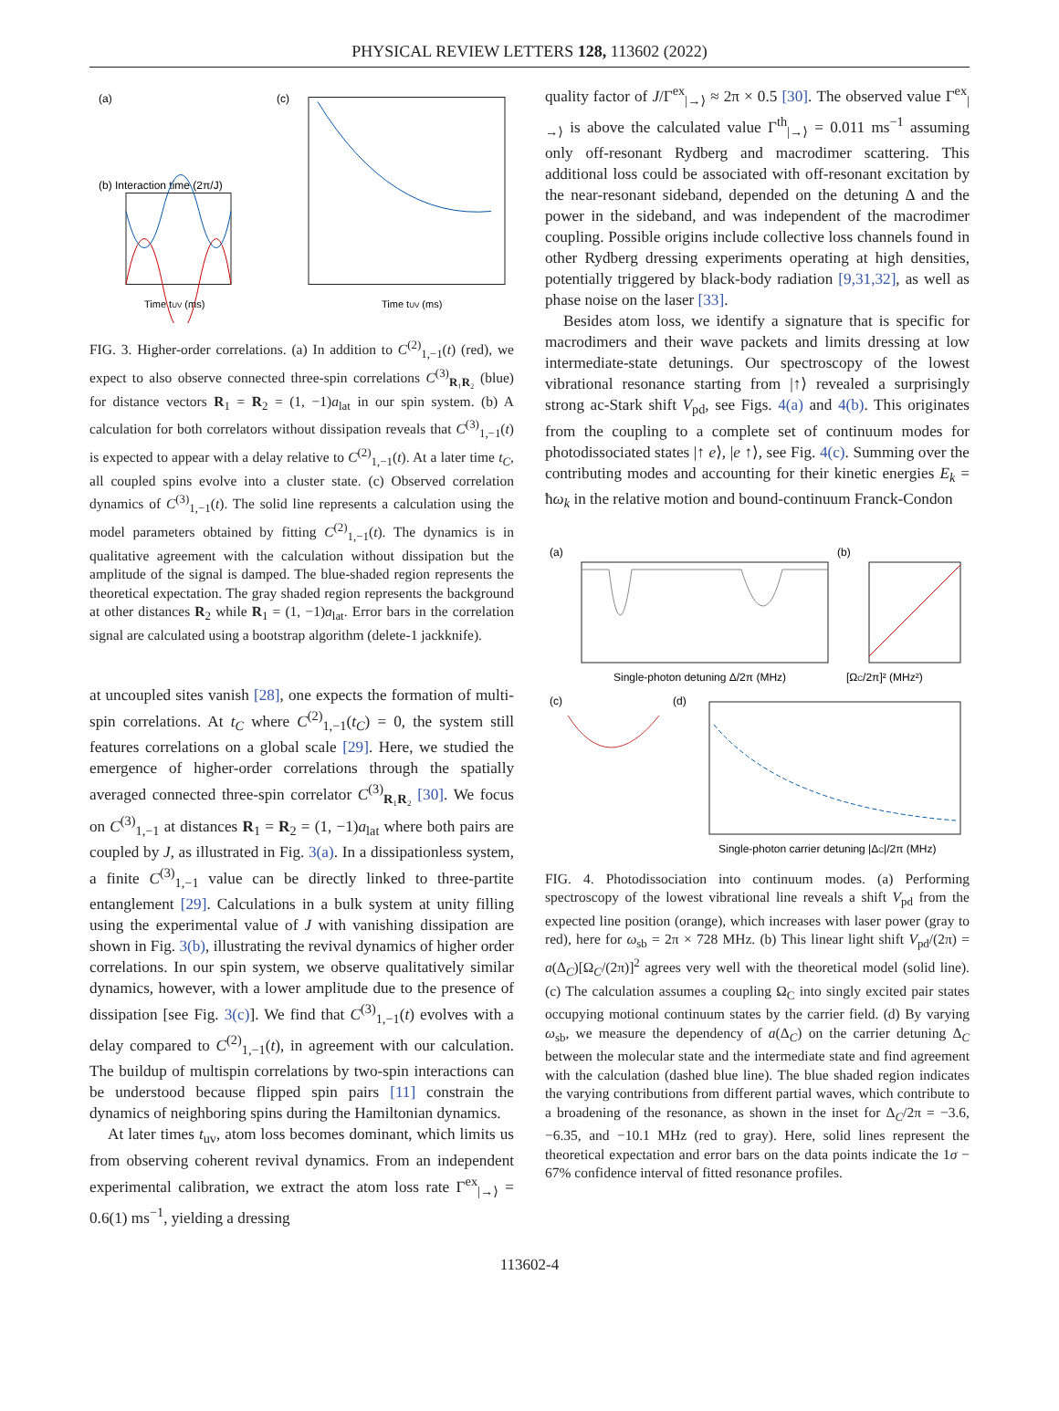PHYSICAL REVIEW LETTERS 128, 113602 (2022)
(a)
(b) Interaction time (2π/J)
(c)
Time tUV (ms)
Time tUV (ms)
FIG. 3. Higher-order correlations. (a) In addition to C<sup>(2)</sup><sub>1,−1</sub>(t) (red), we expect to also observe connected three-spin correlations C<sup>(3)</sup><sub>R₁R₂</sub> (blue) for distance vectors R<sub>1</sub> = R<sub>2</sub> = (1, −1)a<sub>lat</sub> in our spin system. (b) A calculation for both correlators without dissipation reveals that C<sup>(3)</sup><sub>1,−1</sub>(t) is expected to appear with a delay relative to C<sup>(2)</sup><sub>1,−1</sub>(t). At a later time t<sub>C</sub>, all coupled spins evolve into a cluster state. (c) Observed correlation dynamics of C<sup>(3)</sup><sub>1,−1</sub>(t). The solid line represents a calculation using the model parameters obtained by fitting C<sup>(2)</sup><sub>1,−1</sub>(t). The dynamics is in qualitative agreement with the calculation without dissipation but the amplitude of the signal is damped. The blue-shaded region represents the theoretical expectation. The gray shaded region represents the background at other distances R<sub>2</sub> while R<sub>1</sub> = (1, −1)a<sub>lat</sub>. Error bars in the correlation signal are calculated using a bootstrap algorithm (delete-1 jackknife).
at uncoupled sites vanish [28], one expects the formation of multi-spin correlations. At t<sub>C</sub> where C<sup>(2)</sup><sub>1,−1</sub>(t<sub>C</sub>) = 0, the system still features correlations on a global scale [29]. Here, we studied the emergence of higher-order correlations through the spatially averaged connected three-spin correlator C<sup>(3)</sup><sub>R₁R₂</sub> [30]. We focus on C<sup>(3)</sup><sub>1,−1</sub> at distances R<sub>1</sub> = R<sub>2</sub> = (1, −1)a<sub>lat</sub> where both pairs are coupled by J, as illustrated in Fig. 3(a). In a dissipationless system, a finite C<sup>(3)</sup><sub>1,−1</sub> value can be directly linked to three-partite entanglement [29]. Calculations in a bulk system at unity filling using the experimental value of J with vanishing dissipation are shown in Fig. 3(b), illustrating the revival dynamics of higher order correlations. In our spin system, we observe qualitatively similar dynamics, however, with a lower amplitude due to the presence of dissipation [see Fig. 3(c)]. We find that C<sup>(3)</sup><sub>1,−1</sub>(t) evolves with a delay compared to C<sup>(2)</sup><sub>1,−1</sub>(t), in agreement with our calculation. The buildup of multispin correlations by two-spin interactions can be understood because flipped spin pairs [11] constrain the dynamics of neighboring spins during the Hamiltonian dynamics.
At later times t<sub>uv</sub>, atom loss becomes dominant, which limits us from observing coherent revival dynamics. From an independent experimental calibration, we extract the atom loss rate Γ<sup>ex</sup><sub>|→⟩</sub> = 0.6(1) ms<sup>−1</sup>, yielding a dressing
quality factor of J/Γ<sup>ex</sup><sub>|→⟩</sub> ≈ 2π × 0.5 [30]. The observed value Γ<sup>ex</sup><sub>|→⟩</sub> is above the calculated value Γ<sup>th</sup><sub>|→⟩</sub> = 0.011 ms<sup>−1</sup> assuming only off-resonant Rydberg and macrodimer scattering. This additional loss could be associated with off-resonant excitation by the near-resonant sideband, depended on the detuning Δ and the power in the sideband, and was independent of the macrodimer coupling. Possible origins include collective loss channels found in other Rydberg dressing experiments operating at high densities, potentially triggered by black-body radiation [9,31,32], as well as phase noise on the laser [33].
Besides atom loss, we identify a signature that is specific for macrodimers and their wave packets and limits dressing at low intermediate-state detunings. Our spectroscopy of the lowest vibrational resonance starting from |↑⟩ revealed a surprisingly strong ac-Stark shift V<sub>pd</sub>, see Figs. 4(a) and 4(b). This originates from the coupling to a complete set of continuum modes for photodissociated states |↑ e⟩, |e ↑⟩, see Fig. 4(c). Summing over the contributing modes and accounting for their kinetic energies E<sub>k</sub> = ħω<sub>k</sub> in the relative motion and bound-continuum Franck-Condon
(a)
(b)
(c)
(d)
Single-photon detuning Δ/2π (MHz)
Single-photon carrier detuning |ΔC|/2π (MHz)
[ΩC/2π]² (MHz²)
FIG. 4. Photodissociation into continuum modes. (a) Performing spectroscopy of the lowest vibrational line reveals a shift V<sub>pd</sub> from the expected line position (orange), which increases with laser power (gray to red), here for ω<sub>sb</sub> = 2π × 728 MHz. (b) This linear light shift V<sub>pd</sub>/(2π) = a(Δ<sub>C</sub>)[Ω<sub>C</sub>/(2π)]<sup>2</sup> agrees very well with the theoretical model (solid line). (c) The calculation assumes a coupling Ω<sub>C</sub> into singly excited pair states occupying motional continuum states by the carrier field. (d) By varying ω<sub>sb</sub>, we measure the dependency of a(Δ<sub>C</sub>) on the carrier detuning Δ<sub>C</sub> between the molecular state and the intermediate state and find agreement with the calculation (dashed blue line). The blue shaded region indicates the varying contributions from different partial waves, which contribute to a broadening of the resonance, as shown in the inset for Δ<sub>C</sub>/2π = −3.6, −6.35, and −10.1 MHz (red to gray). Here, solid lines represent the theoretical expectation and error bars on the data points indicate the 1σ − 67% confidence interval of fitted resonance profiles.
113602-4